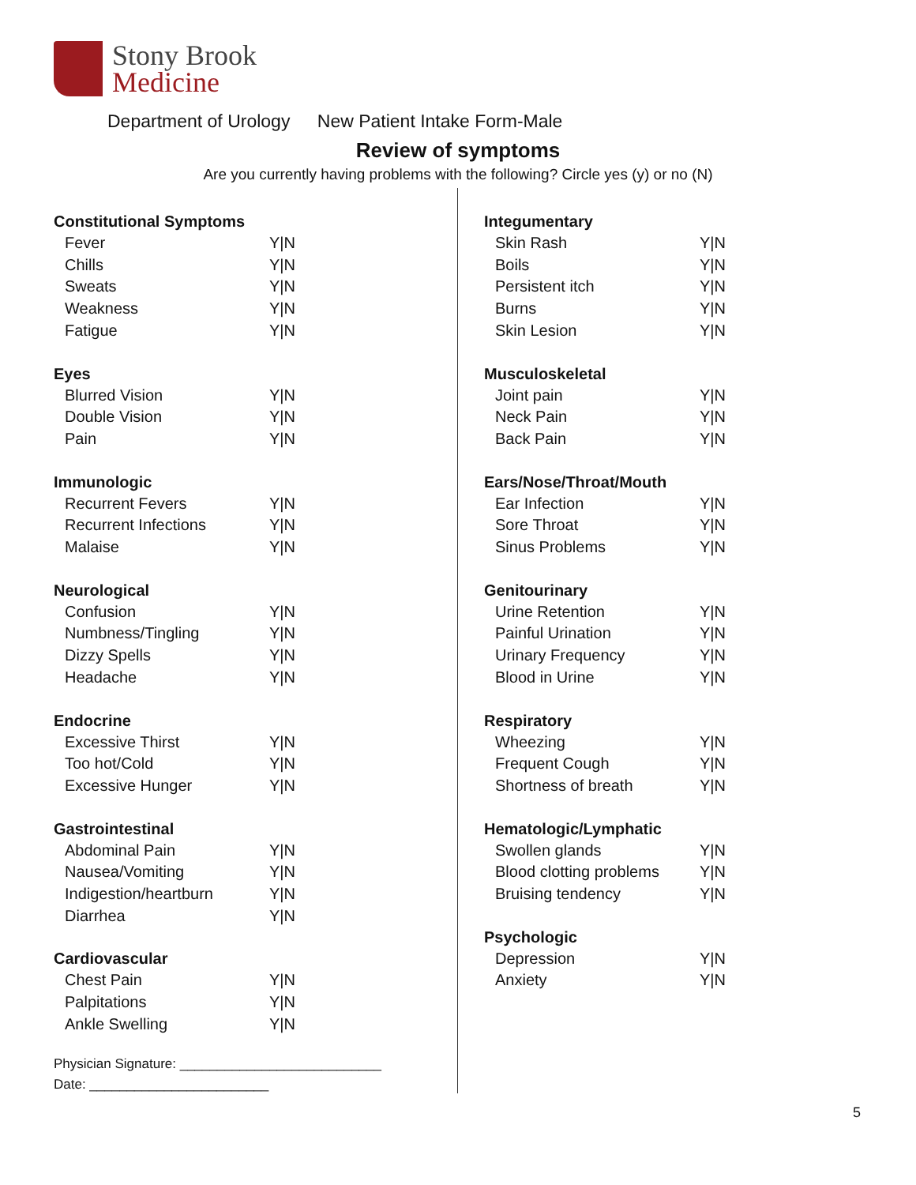Stony Brook
Medicine
Department of Urology New Patient Intake Form-Male
Review of symptoms
Are you currently having problems with the following? Circle yes (y) or no (N)
Constitutional Symptoms
| Fever | Y/N |
| Chills | Y/N |
| Sweats | Y/N |
| Weakness | Y/N |
| Fatigue | Y/N |
Eyes
| Blurred Vision | Y/N |
| Double Vision | Y/N |
| Pain | Y/N |
Immunologic
| Recurrent Fevers | Y/N |
| Recurrent Infections | Y/N |
| Malaise | Y/N |
Neurological
| Confusion | Y/N |
| Numbness/Tingling | Y/N |
| Dizzy Spells | Y/N |
| Headache | Y/N |
Endocrine
| Excessive Thirst | Y/N |
| Too hot/Cold | Y/N |
| Excessive Hunger | Y/N |
Gastrointestinal
| Abdominal Pain | Y/N |
| Nausea/Vomiting | Y/N |
| Indigestion/heartburn | Y/N |
| Diarrhea | Y/N |
Cardiovascular
| Chest Pain | Y/N |
| Palpitations | Y/N |
| Ankle Swelling | Y/N |
Integumentary
| Skin Rash | Y/N |
| Boils | Y/N |
| Persistent itch | Y/N |
| Burns | Y/N |
| Skin Lesion | Y/N |
Musculoskeletal
| Joint pain | Y/N |
| Neck Pain | Y/N |
| Back Pain | Y/N |
Ears/Nose/Throat/Mouth
| Ear Infection | Y/N |
| Sore Throat | Y/N |
| Sinus Problems | Y/N |
Genitourinary
| Urine Retention | Y/N |
| Painful Urination | Y/N |
| Urinary Frequency | Y/N |
| Blood in Urine | Y/N |
Respiratory
| Wheezing | Y/N |
| Frequent Cough | Y/N |
| Shortness of breath | Y/N |
Hematologic/Lymphatic
| Swollen glands | Y/N |
| Blood clotting problems | Y/N |
| Bruising tendency | Y/N |
Psychologic
| Depression | Y/N |
| Anxiety | Y/N |
Physician Signature: ___________________________
Date: ________________________
5